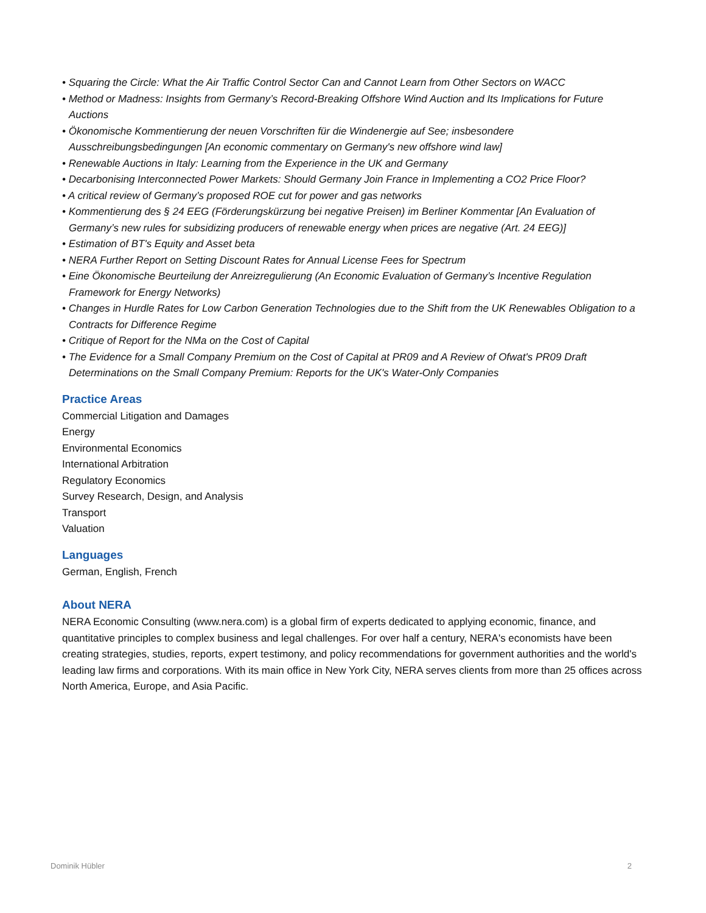• Squaring the Circle: What the Air Traffic Control Sector Can and Cannot Learn from Other Sectors on WACC
• Method or Madness: Insights from Germany’s Record-Breaking Offshore Wind Auction and Its Implications for Future Auctions
• Ökonomische Kommentierung der neuen Vorschriften für die Windenergie auf See; insbesondere Ausschreibungsbedingungen [An economic commentary on Germany's new offshore wind law]
• Renewable Auctions in Italy: Learning from the Experience in the UK and Germany
• Decarbonising Interconnected Power Markets: Should Germany Join France in Implementing a CO2 Price Floor?
• A critical review of Germany’s proposed ROE cut for power and gas networks
• Kommentierung des § 24 EEG (Förderungskürzung bei negative Preisen) im Berliner Kommentar [An Evaluation of Germany’s new rules for subsidizing producers of renewable energy when prices are negative (Art. 24 EEG)]
• Estimation of BT's Equity and Asset beta
• NERA Further Report on Setting Discount Rates for Annual License Fees for Spectrum
• Eine Ökonomische Beurteilung der Anreizregulierung (An Economic Evaluation of Germany’s Incentive Regulation Framework for Energy Networks)
• Changes in Hurdle Rates for Low Carbon Generation Technologies due to the Shift from the UK Renewables Obligation to a Contracts for Difference Regime
• Critique of Report for the NMa on the Cost of Capital
• The Evidence for a Small Company Premium on the Cost of Capital at PR09 and A Review of Ofwat's PR09 Draft Determinations on the Small Company Premium: Reports for the UK's Water-Only Companies
Practice Areas
Commercial Litigation and Damages
Energy
Environmental Economics
International Arbitration
Regulatory Economics
Survey Research, Design, and Analysis
Transport
Valuation
Languages
German, English, French
About NERA
NERA Economic Consulting (www.nera.com) is a global firm of experts dedicated to applying economic, finance, and quantitative principles to complex business and legal challenges. For over half a century, NERA's economists have been creating strategies, studies, reports, expert testimony, and policy recommendations for government authorities and the world's leading law firms and corporations. With its main office in New York City, NERA serves clients from more than 25 offices across North America, Europe, and Asia Pacific.
Dominik Hübler 2